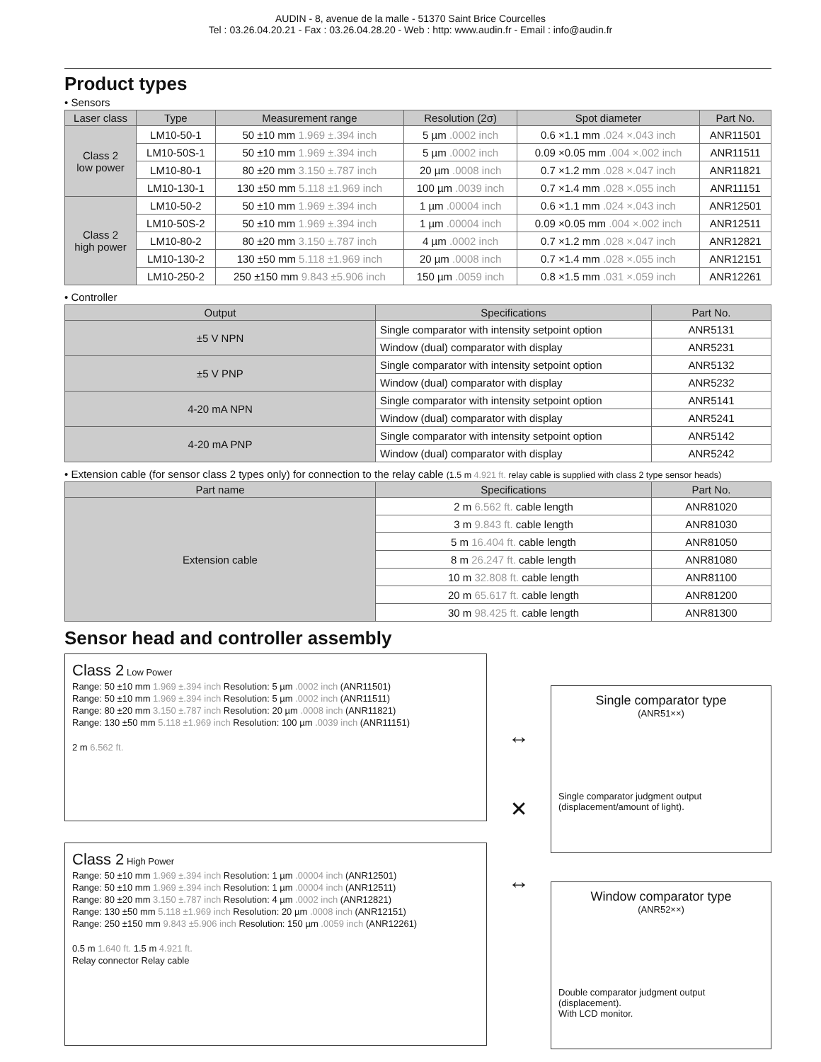AUDIN - 8, avenue de la malle - 51370 Saint Brice Courcelles
Tel : 03.26.04.20.21 - Fax : 03.26.04.28.20 - Web : http: www.audin.fr - Email : info@audin.fr
Product types
• Sensors
| Laser class | Type | Measurement range | Resolution (2σ) | Spot diameter | Part No. |
| --- | --- | --- | --- | --- | --- |
| Class 2 low power | LM10-50-1 | 50 ±10 mm 1.969 ±.394 inch | 5 µm .0002 inch | 0.6 ×1.1 mm .024 ×.043 inch | ANR11501 |
| | LM10-50S-1 | 50 ±10 mm 1.969 ±.394 inch | 5 µm .0002 inch | 0.09 ×0.05 mm .004 ×.002 inch | ANR11511 |
| | LM10-80-1 | 80 ±20 mm 3.150 ±.787 inch | 20 µm .0008 inch | 0.7 ×1.2 mm .028 ×.047 inch | ANR11821 |
| | LM10-130-1 | 130 ±50 mm 5.118 ±1.969 inch | 100 µm .0039 inch | 0.7 ×1.4 mm .028 ×.055 inch | ANR11151 |
| Class 2 high power | LM10-50-2 | 50 ±10 mm 1.969 ±.394 inch | 1 µm .00004 inch | 0.6 ×1.1 mm .024 ×.043 inch | ANR12501 |
| | LM10-50S-2 | 50 ±10 mm 1.969 ±.394 inch | 1 µm .00004 inch | 0.09 ×0.05 mm .004 ×.002 inch | ANR12511 |
| | LM10-80-2 | 80 ±20 mm 3.150 ±.787 inch | 4 µm .0002 inch | 0.7 ×1.2 mm .028 ×.047 inch | ANR12821 |
| | LM10-130-2 | 130 ±50 mm 5.118 ±1.969 inch | 20 µm .0008 inch | 0.7 ×1.4 mm .028 ×.055 inch | ANR12151 |
| | LM10-250-2 | 250 ±150 mm 9.843 ±5.906 inch | 150 µm .0059 inch | 0.8 ×1.5 mm .031 ×.059 inch | ANR12261 |
• Controller
| Output | Specifications | Part No. |
| --- | --- | --- |
| ±5 V NPN | Single comparator with intensity setpoint option | ANR5131 |
| | Window (dual) comparator with display | ANR5231 |
| ±5 V PNP | Single comparator with intensity setpoint option | ANR5132 |
| | Window (dual) comparator with display | ANR5232 |
| 4-20 mA NPN | Single comparator with intensity setpoint option | ANR5141 |
| | Window (dual) comparator with display | ANR5241 |
| 4-20 mA PNP | Single comparator with intensity setpoint option | ANR5142 |
| | Window (dual) comparator with display | ANR5242 |
• Extension cable (for sensor class 2 types only) for connection to the relay cable (1.5 m 4.921 ft. relay cable is supplied with class 2 type sensor heads)
| Part name | Specifications | Part No. |
| --- | --- | --- |
| Extension cable | 2 m 6.562 ft. cable length | ANR81020 |
| | 3 m 9.843 ft. cable length | ANR81030 |
| | 5 m 16.404 ft. cable length | ANR81050 |
| | 8 m 26.247 ft. cable length | ANR81080 |
| | 10 m 32.808 ft. cable length | ANR81100 |
| | 20 m 65.617 ft. cable length | ANR81200 |
| | 30 m 98.425 ft. cable length | ANR81300 |
Sensor head and controller assembly
Class 2 Low Power
Range: 50 ±10 mm 1.969 ±.394 inch Resolution: 5 µm .0002 inch (ANR11501)
Range: 50 ±10 mm 1.969 ±.394 inch Resolution: 5 µm .0002 inch (ANR11511)
Range: 80 ±20 mm 3.150 ±.787 inch Resolution: 20 µm .0008 inch (ANR11821)
Range: 130 ±50 mm 5.118 ±1.969 inch Resolution: 100 µm .0039 inch (ANR11151)
2 m 6.562 ft.
Class 2 High Power
Range: 50 ±10 mm 1.969 ±.394 inch Resolution: 1 µm .00004 inch (ANR12501)
Range: 50 ±10 mm 1.969 ±.394 inch Resolution: 1 µm .00004 inch (ANR12511)
Range: 80 ±20 mm 3.150 ±.787 inch Resolution: 4 µm .0002 inch (ANR12821)
Range: 130 ±50 mm 5.118 ±1.969 inch Resolution: 20 µm .0008 inch (ANR12151)
Range: 250 ±150 mm 9.843 ±5.906 inch Resolution: 150 µm .0059 inch (ANR12261)
0.5 m 1.640 ft. 1.5 m 4.921 ft.
Relay connector Relay cable
↔
✕
↔
Single comparator type
(ANR51××)
Single comparator judgment output (displacement/amount of light).
Window comparator type
(ANR52××)
Double comparator judgment output (displacement).
With LCD monitor.